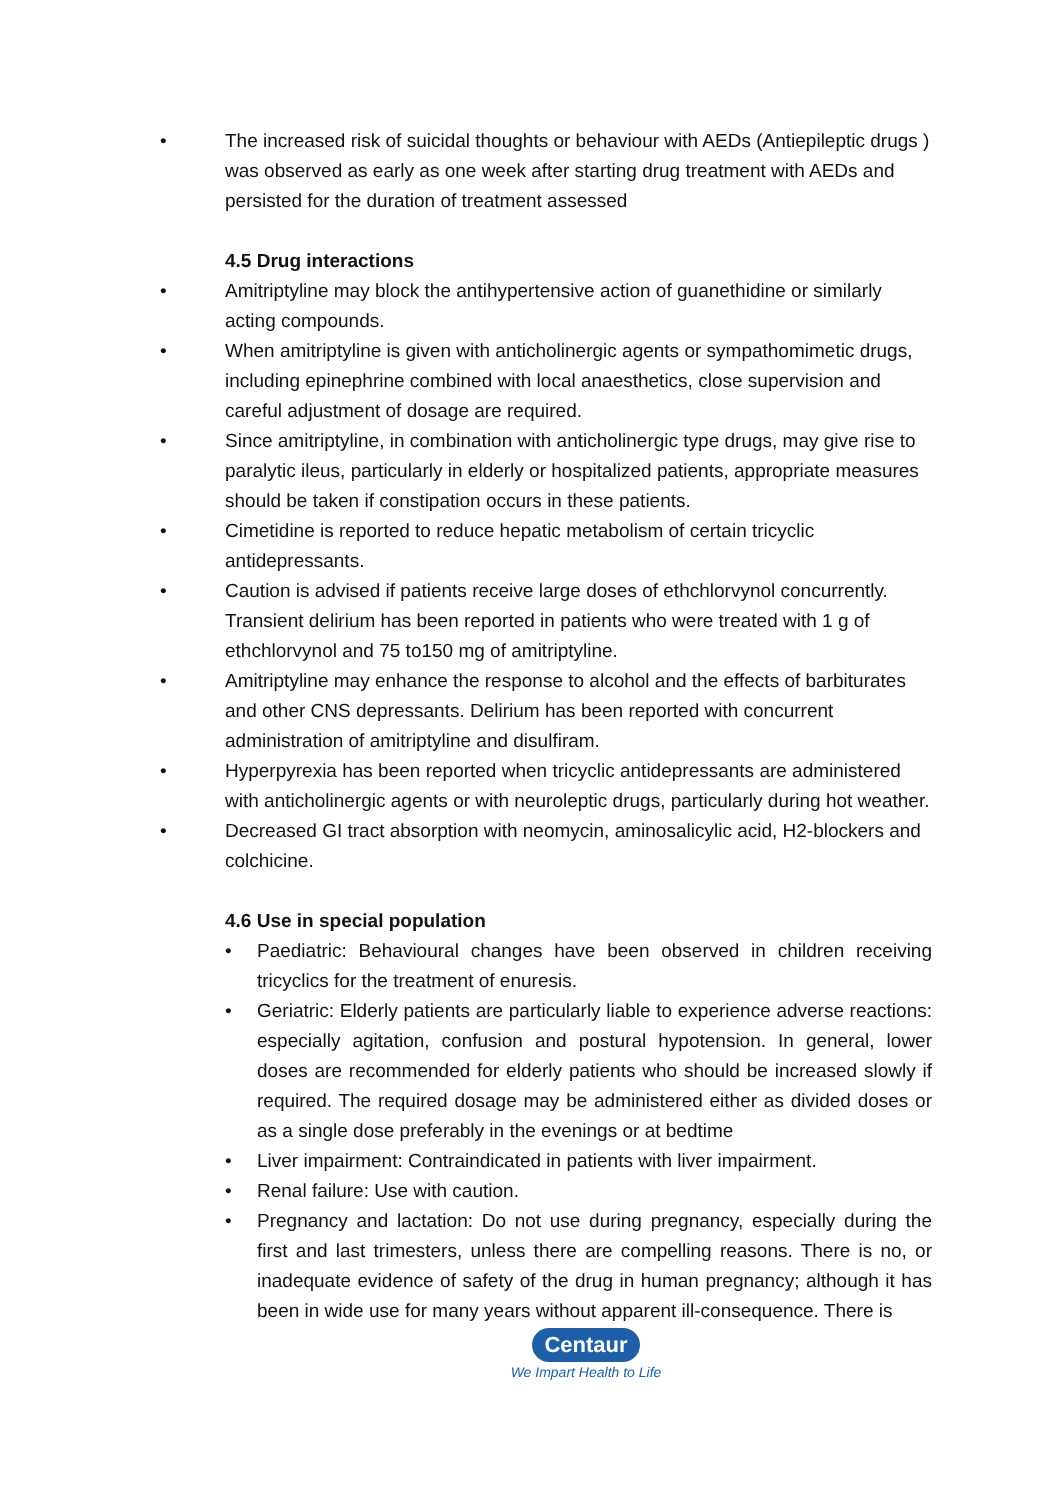• The increased risk of suicidal thoughts or behaviour with AEDs (Antiepileptic drugs ) was observed as early as one week after starting drug treatment with AEDs and persisted for the duration of treatment assessed
4.5 Drug interactions
• Amitriptyline may block the antihypertensive action of guanethidine or similarly acting compounds.
• When amitriptyline is given with anticholinergic agents or sympathomimetic drugs, including epinephrine combined with local anaesthetics, close supervision and careful adjustment of dosage are required.
• Since amitriptyline, in combination with anticholinergic type drugs, may give rise to paralytic ileus, particularly in elderly or hospitalized patients, appropriate measures should be taken if constipation occurs in these patients.
• Cimetidine is reported to reduce hepatic metabolism of certain tricyclic antidepressants.
• Caution is advised if patients receive large doses of ethchlorvynol concurrently. Transient delirium has been reported in patients who were treated with 1 g of ethchlorvynol and 75 to150 mg of amitriptyline.
• Amitriptyline may enhance the response to alcohol and the effects of barbiturates and other CNS depressants. Delirium has been reported with concurrent administration of amitriptyline and disulfiram.
• Hyperpyrexia has been reported when tricyclic antidepressants are administered with anticholinergic agents or with neuroleptic drugs, particularly during hot weather.
• Decreased GI tract absorption with neomycin, aminosalicylic acid, H2-blockers and colchicine.
4.6 Use in special population
• Paediatric: Behavioural changes have been observed in children receiving tricyclics for the treatment of enuresis.
• Geriatric: Elderly patients are particularly liable to experience adverse reactions: especially agitation, confusion and postural hypotension. In general, lower doses are recommended for elderly patients who should be increased slowly if required. The required dosage may be administered either as divided doses or as a single dose preferably in the evenings or at bedtime
• Liver impairment: Contraindicated in patients with liver impairment.
• Renal failure: Use with caution.
• Pregnancy and lactation: Do not use during pregnancy, especially during the first and last trimesters, unless there are compelling reasons. There is no, or inadequate evidence of safety of the drug in human pregnancy; although it has been in wide use for many years without apparent ill-consequence. There is
Centaur
We Impart Health to Life